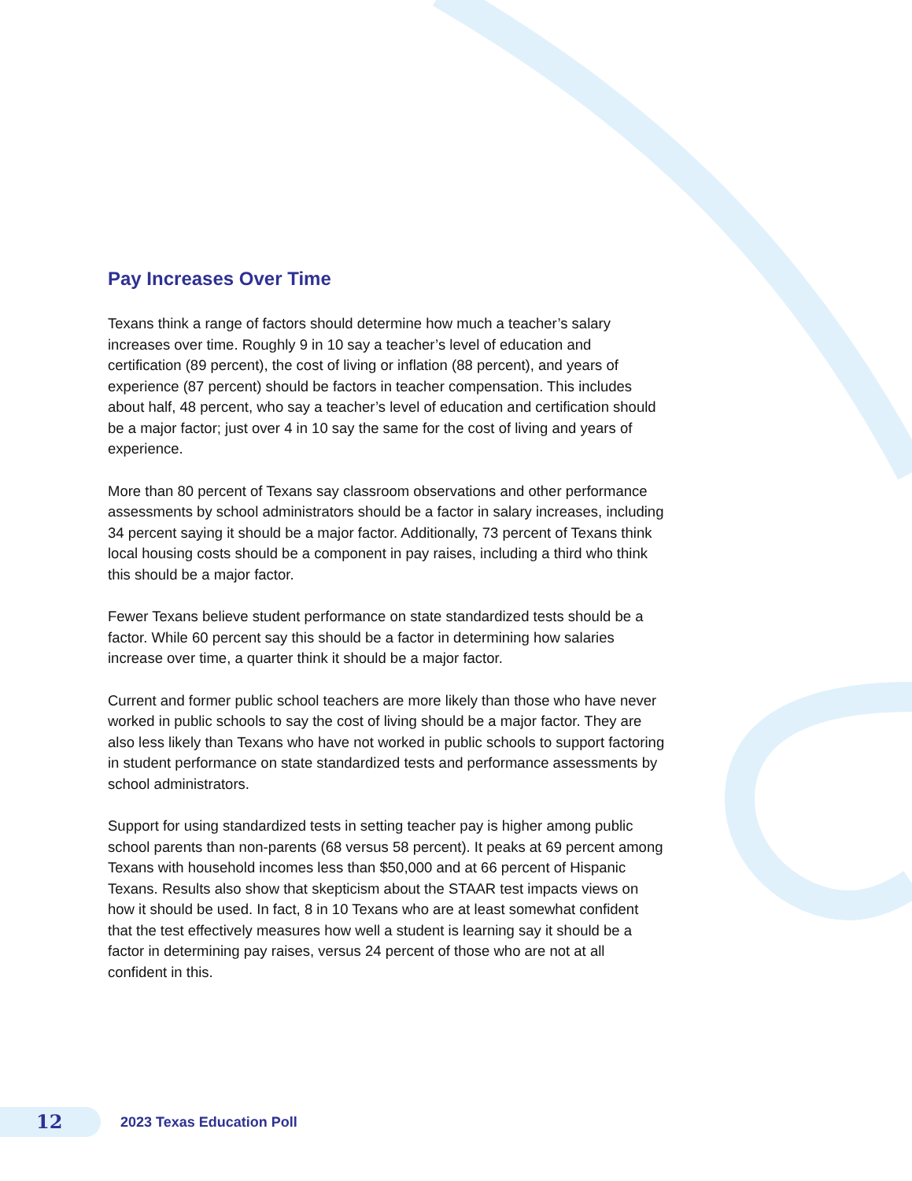Pay Increases Over Time
Texans think a range of factors should determine how much a teacher’s salary increases over time. Roughly 9 in 10 say a teacher’s level of education and certification (89 percent), the cost of living or inflation (88 percent), and years of experience (87 percent) should be factors in teacher compensation. This includes about half, 48 percent, who say a teacher’s level of education and certification should be a major factor; just over 4 in 10 say the same for the cost of living and years of experience.
More than 80 percent of Texans say classroom observations and other performance assessments by school administrators should be a factor in salary increases, including 34 percent saying it should be a major factor. Additionally, 73 percent of Texans think local housing costs should be a component in pay raises, including a third who think this should be a major factor.
Fewer Texans believe student performance on state standardized tests should be a factor. While 60 percent say this should be a factor in determining how salaries increase over time, a quarter think it should be a major factor.
Current and former public school teachers are more likely than those who have never worked in public schools to say the cost of living should be a major factor. They are also less likely than Texans who have not worked in public schools to support factoring in student performance on state standardized tests and performance assessments by school administrators.
Support for using standardized tests in setting teacher pay is higher among public school parents than non-parents (68 versus 58 percent). It peaks at 69 percent among Texans with household incomes less than $50,000 and at 66 percent of Hispanic Texans. Results also show that skepticism about the STAAR test impacts views on how it should be used. In fact, 8 in 10 Texans who are at least somewhat confident that the test effectively measures how well a student is learning say it should be a factor in determining pay raises, versus 24 percent of those who are not at all confident in this.
12
2023 Texas Education Poll